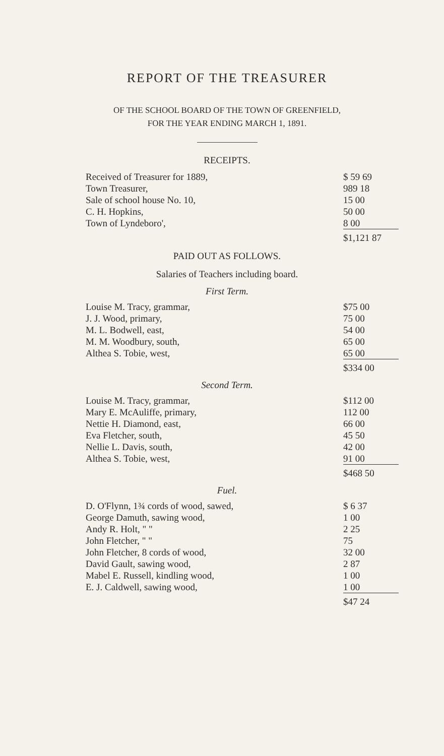REPORT OF THE TREASURER
OF THE SCHOOL BOARD OF THE TOWN OF GREENFIELD,
FOR THE YEAR ENDING MARCH 1, 1891.
RECEIPTS.
| Received of Treasurer for 1889, | $ 59 69 |
| Town Treasurer, | 989 18 |
| Sale of school house No. 10, | 15 00 |
| C. H. Hopkins, | 50 00 |
| Town of Lyndeboro', | 8 00 |
| | $1,121 87 |
PAID OUT AS FOLLOWS.
Salaries of Teachers including board.
First Term.
| Louise M. Tracy, grammar, | $75 00 |
| J. J. Wood, primary, | 75 00 |
| M. L. Bodwell, east, | 54 00 |
| M. M. Woodbury, south, | 65 00 |
| Althea S. Tobie, west, | 65 00 |
| | $334 00 |
Second Term.
| Louise M. Tracy, grammar, | $112 00 |
| Mary E. McAuliffe, primary, | 112 00 |
| Nettie H. Diamond, east, | 66 00 |
| Eva Fletcher, south, | 45 50 |
| Nellie L. Davis, south, | 42 00 |
| Althea S. Tobie, west, | 91 00 |
| | $468 50 |
Fuel.
| D. O'Flynn, 1¾ cords of wood, sawed, | $ 6 37 |
| George Damuth, sawing wood, | 1 00 |
| Andy R. Holt, " " | 2 25 |
| John Fletcher, " " | 75 |
| John Fletcher, 8 cords of wood, | 32 00 |
| David Gault, sawing wood, | 2 87 |
| Mabel E. Russell, kindling wood, | 1 00 |
| E. J. Caldwell, sawing wood, | 1 00 |
| | $47 24 |